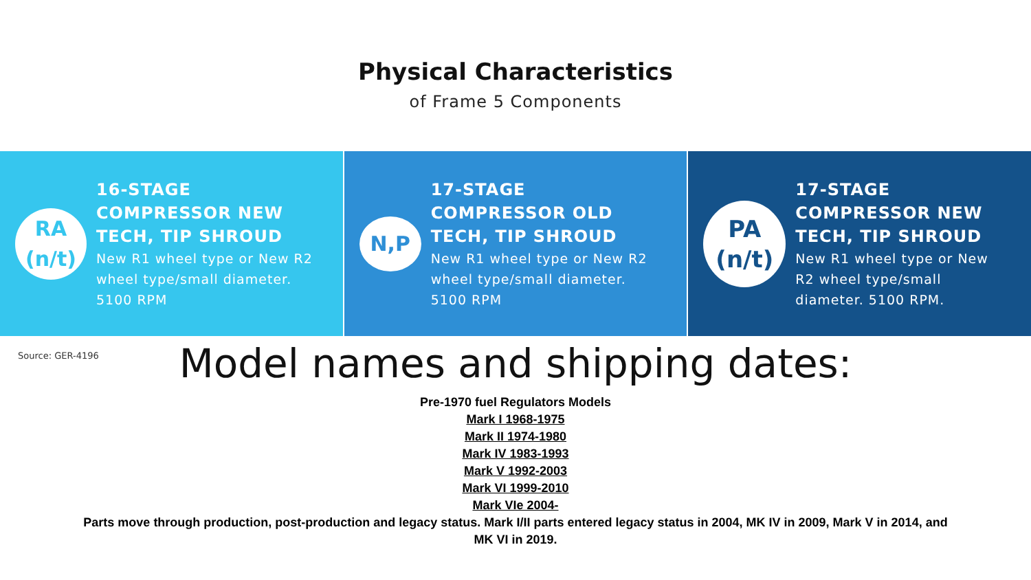Physical Characteristics
of Frame 5 Components
RA
(n/t)
16-STAGE
COMPRESSOR NEW
TECH, TIP SHROUD
New R1 wheel type or New R2
wheel type/small diameter.
5100 RPM
N,P
17-STAGE
COMPRESSOR OLD
TECH, TIP SHROUD
New R1 wheel type or New R2
wheel type/small diameter.
5100 RPM
PA
(n/t)
17-STAGE
COMPRESSOR NEW
TECH, TIP SHROUD
New R1 wheel type or New
R2 wheel type/small
diameter. 5100 RPM.
Source: GER-4196
Model names and shipping dates:
Pre-1970 fuel Regulators Models
Mark I 1968-1975
Mark II 1974-1980
Mark IV 1983-1993
Mark V 1992-2003
Mark VI 1999-2010
Mark VIe 2004-
Parts move through production, post-production and legacy status. Mark I/II parts entered legacy status in 2004, MK IV in 2009, Mark V in 2014, and
MK VI in 2019.